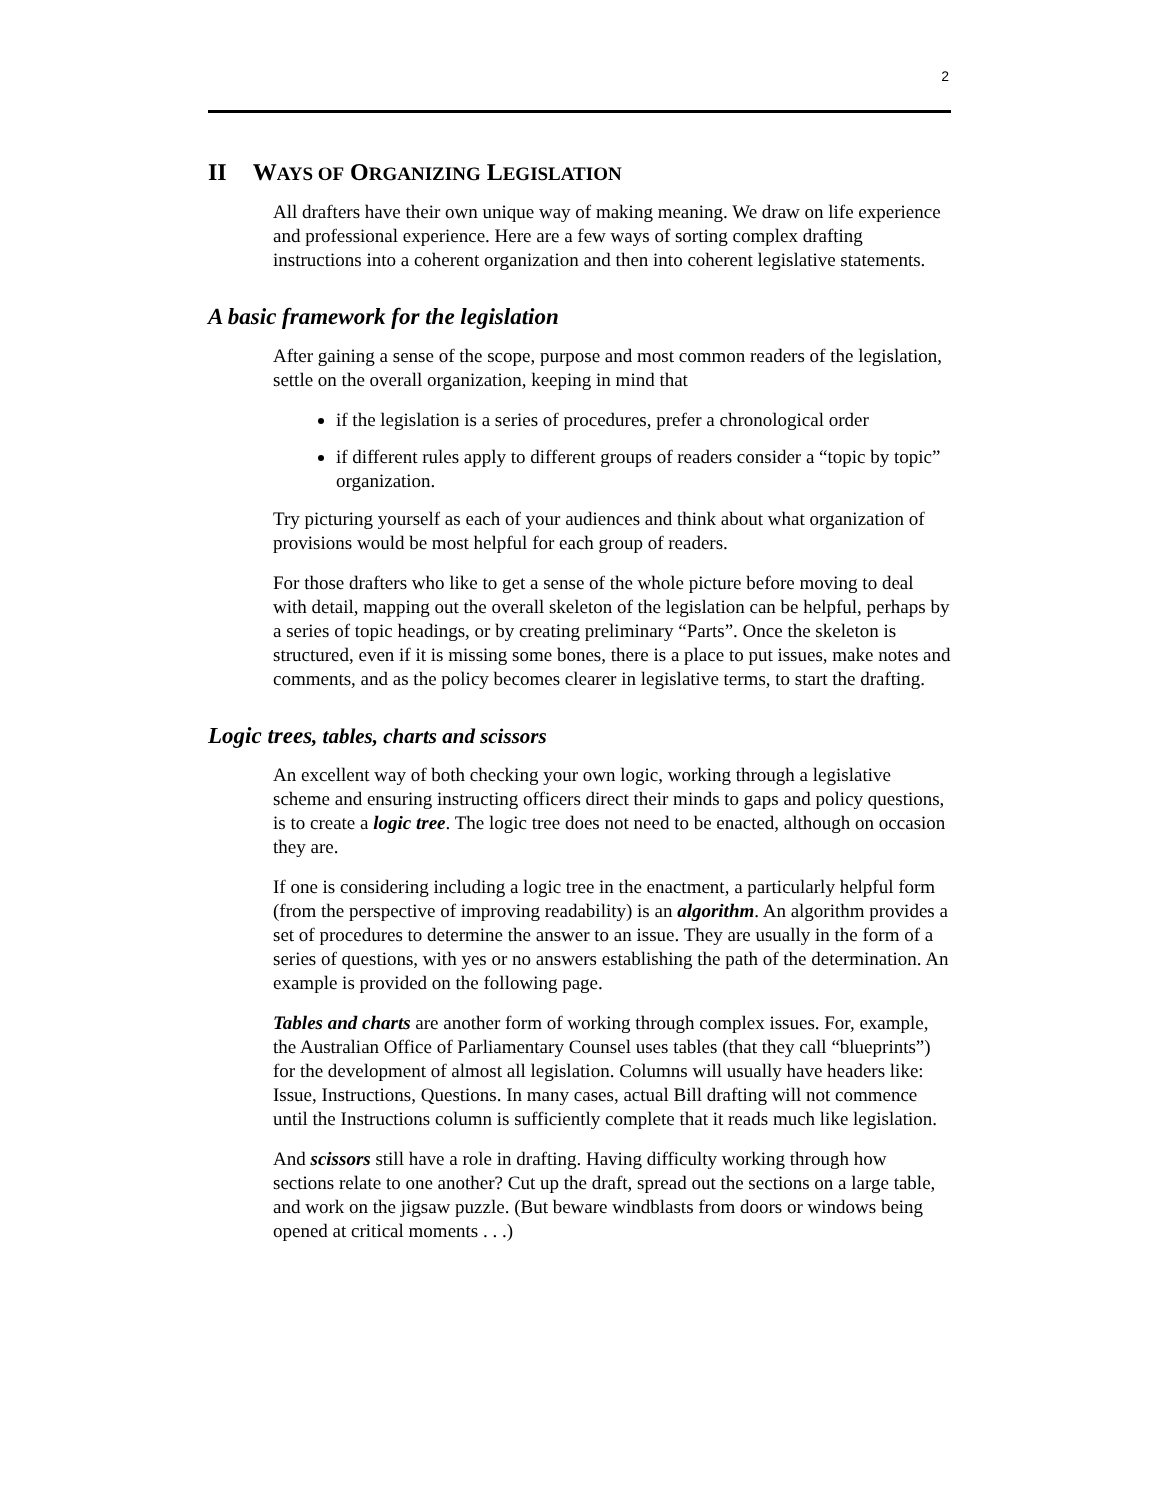2
II WAYS OF ORGANIZING LEGISLATION
All drafters have their own unique way of making meaning. We draw on life experience and professional experience. Here are a few ways of sorting complex drafting instructions into a coherent organization and then into coherent legislative statements.
A basic framework for the legislation
After gaining a sense of the scope, purpose and most common readers of the legislation, settle on the overall organization, keeping in mind that
if the legislation is a series of procedures, prefer a chronological order
if different rules apply to different groups of readers consider a “topic by topic” organization.
Try picturing yourself as each of your audiences and think about what organization of provisions would be most helpful for each group of readers.
For those drafters who like to get a sense of the whole picture before moving to deal with detail, mapping out the overall skeleton of the legislation can be helpful, perhaps by a series of topic headings, or by creating preliminary “Parts”. Once the skeleton is structured, even if it is missing some bones, there is a place to put issues, make notes and comments, and as the policy becomes clearer in legislative terms, to start the drafting.
Logic trees, tables, charts and scissors
An excellent way of both checking your own logic, working through a legislative scheme and ensuring instructing officers direct their minds to gaps and policy questions, is to create a logic tree. The logic tree does not need to be enacted, although on occasion they are.
If one is considering including a logic tree in the enactment, a particularly helpful form (from the perspective of improving readability) is an algorithm. An algorithm provides a set of procedures to determine the answer to an issue. They are usually in the form of a series of questions, with yes or no answers establishing the path of the determination. An example is provided on the following page.
Tables and charts are another form of working through complex issues. For, example, the Australian Office of Parliamentary Counsel uses tables (that they call “blueprints”) for the development of almost all legislation. Columns will usually have headers like: Issue, Instructions, Questions. In many cases, actual Bill drafting will not commence until the Instructions column is sufficiently complete that it reads much like legislation.
And scissors still have a role in drafting. Having difficulty working through how sections relate to one another? Cut up the draft, spread out the sections on a large table, and work on the jigsaw puzzle. (But beware windblasts from doors or windows being opened at critical moments . . .)